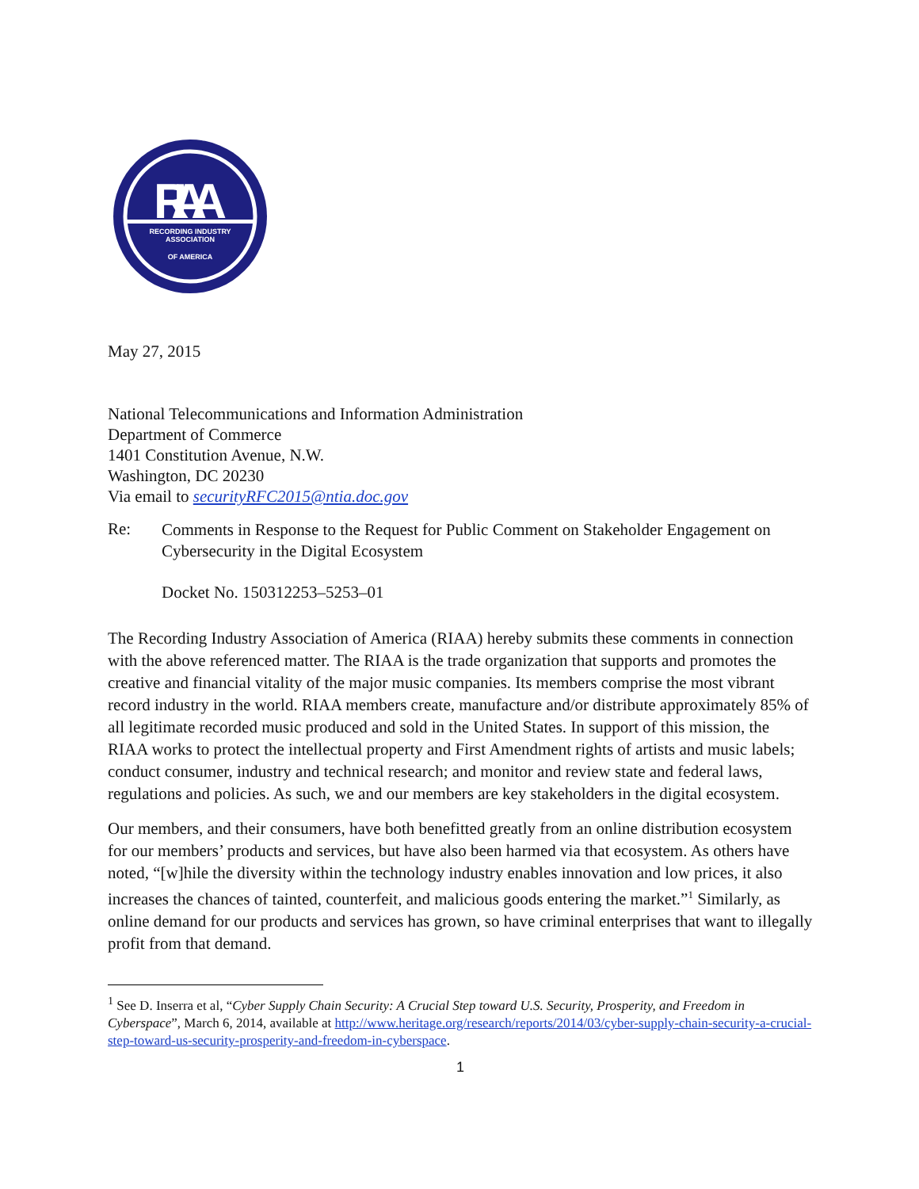RIAA
RECORDING INDUSTRY
ASSOCIATION
OF AMERICA
May 27, 2015
National Telecommunications and Information Administration
Department of Commerce
1401 Constitution Avenue, N.W.
Washington, DC 20230
Via email to securityRFC2015@ntia.doc.gov
Re:
Comments in Response to the Request for Public Comment on Stakeholder Engagement on Cybersecurity in the Digital Ecosystem
Docket No. 150312253–5253–01
The Recording Industry Association of America (RIAA) hereby submits these comments in connection with the above referenced matter. The RIAA is the trade organization that supports and promotes the creative and financial vitality of the major music companies. Its members comprise the most vibrant record industry in the world. RIAA members create, manufacture and/or distribute approximately 85% of all legitimate recorded music produced and sold in the United States. In support of this mission, the RIAA works to protect the intellectual property and First Amendment rights of artists and music labels; conduct consumer, industry and technical research; and monitor and review state and federal laws, regulations and policies. As such, we and our members are key stakeholders in the digital ecosystem.
Our members, and their consumers, have both benefitted greatly from an online distribution ecosystem for our members’ products and services, but have also been harmed via that ecosystem. As others have noted, “[w]hile the diversity within the technology industry enables innovation and low prices, it also increases the chances of tainted, counterfeit, and malicious goods entering the market.”<sup>1</sup> Similarly, as online demand for our products and services has grown, so have criminal enterprises that want to illegally profit from that demand.
<sup>1</sup> See D. Inserra et al, “Cyber Supply Chain Security: A Crucial Step toward U.S. Security, Prosperity, and Freedom in Cyberspace”, March 6, 2014, available at http://www.heritage.org/research/reports/2014/03/cyber-supply-chain-security-a-crucial-step-toward-us-security-prosperity-and-freedom-in-cyberspace.
1